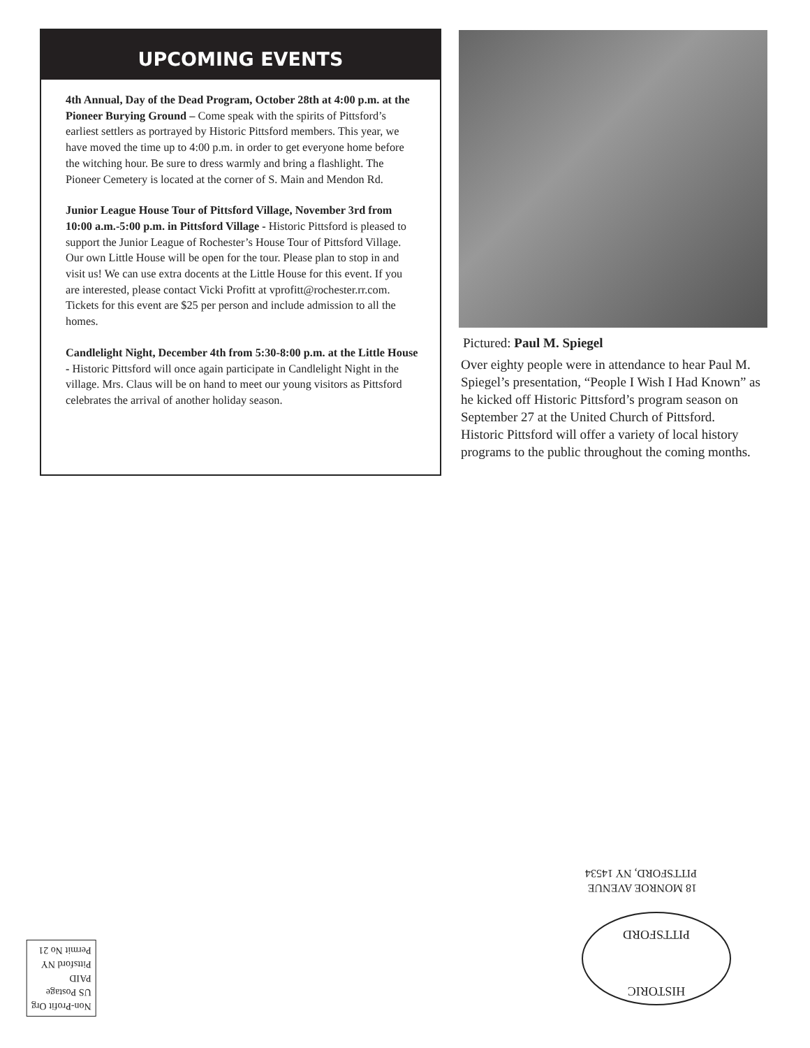UPCOMING EVENTS
4th Annual, Day of the Dead Program, October 28th at 4:00 p.m. at the Pioneer Burying Ground – Come speak with the spirits of Pittsford’s earliest settlers as portrayed by Historic Pittsford members. This year, we have moved the time up to 4:00 p.m. in order to get everyone home before the witching hour. Be sure to dress warmly and bring a flashlight. The Pioneer Cemetery is located at the corner of S. Main and Mendon Rd.
Junior League House Tour of Pittsford Village, November 3rd from 10:00 a.m.-5:00 p.m. in Pittsford Village - Historic Pittsford is pleased to support the Junior League of Rochester’s House Tour of Pittsford Village. Our own Little House will be open for the tour. Please plan to stop in and visit us! We can use extra docents at the Little House for this event. If you are interested, please contact Vicki Profitt at vprofitt@rochester.rr.com. Tickets for this event are $25 per person and include admission to all the homes.
Candlelight Night, December 4th from 5:30-8:00 p.m. at the Little House - Historic Pittsford will once again participate in Candlelight Night in the village. Mrs. Claus will be on hand to meet our young visitors as Pittsford celebrates the arrival of another holiday season.
Pictured: Paul M. Spiegel
Over eighty people were in attendance to hear Paul M. Spiegel’s presentation, “People I Wish I Had Known” as he kicked off Historic Pittsford’s program season on September 27 at the United Church of Pittsford. Historic Pittsford will offer a variety of local history programs to the public throughout the coming months.
18 MONROE AVENUE
PITTSFORD, NY 14534
HISTORIC
PITTSFORD
Non-Profit Org
US Postage
PAID
Pittsford NY
Permit No 21